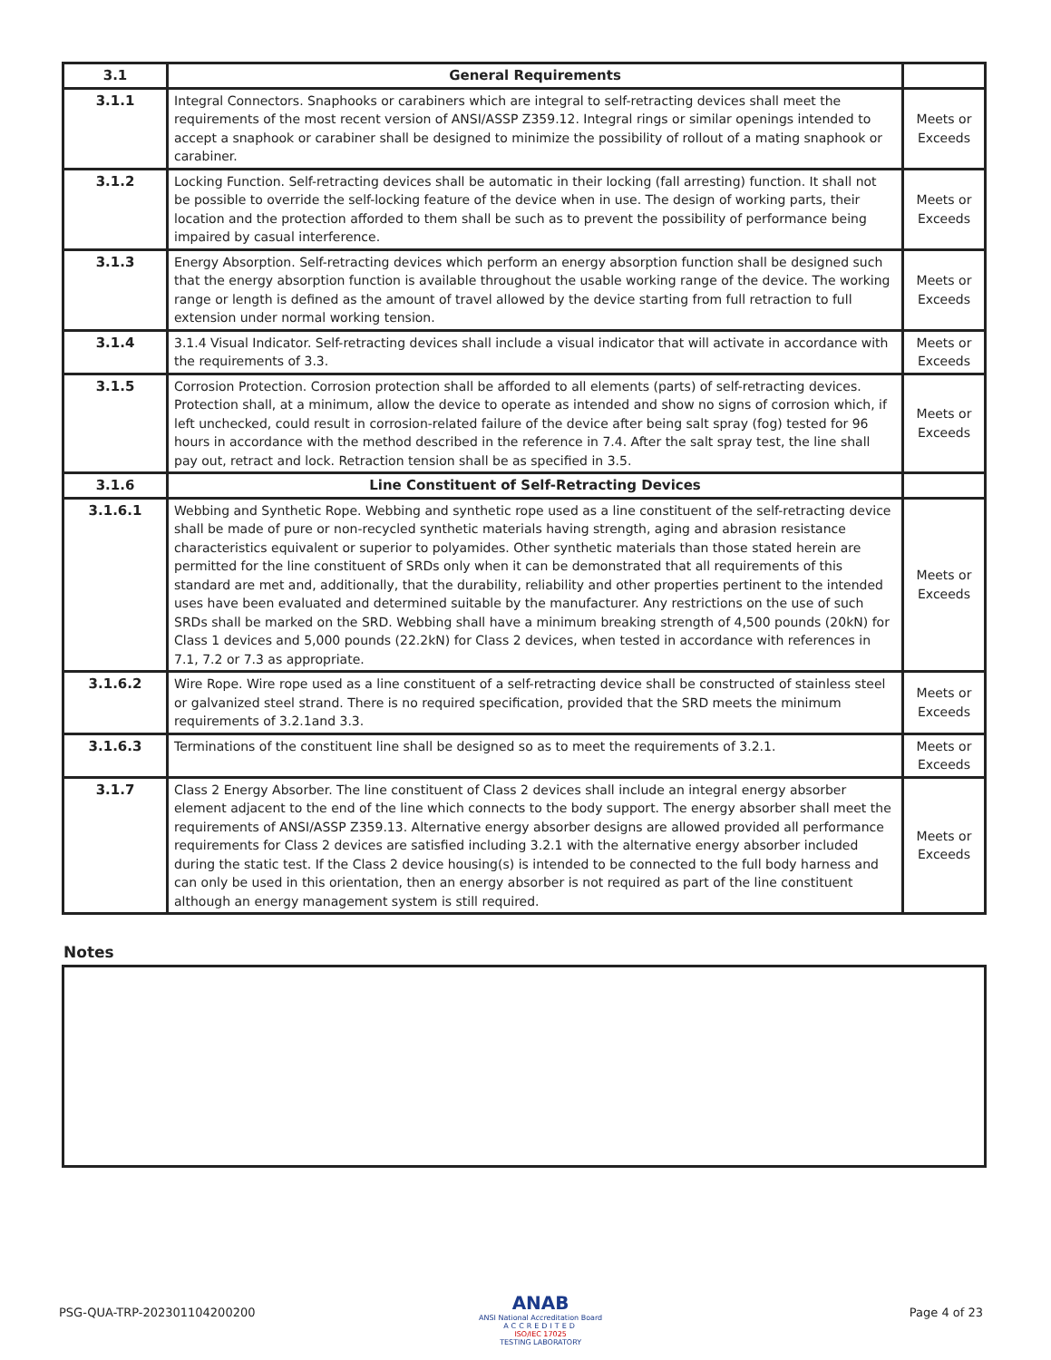| 3.1 | General Requirements | |
| --- | --- | --- |
| 3.1.1 | Integral Connectors. Snaphooks or carabiners which are integral to self-retracting devices shall meet the requirements of the most recent version of ANSI/ASSP Z359.12. Integral rings or similar openings intended to accept a snaphook or carabiner shall be designed to minimize the possibility of rollout of a mating snaphook or carabiner. | Meets or Exceeds |
| 3.1.2 | Locking Function. Self-retracting devices shall be automatic in their locking (fall arresting) function. It shall not be possible to override the self-locking feature of the device when in use. The design of working parts, their location and the protection afforded to them shall be such as to prevent the possibility of performance being impaired by casual interference. | Meets or Exceeds |
| 3.1.3 | Energy Absorption. Self-retracting devices which perform an energy absorption function shall be designed such that the energy absorption function is available throughout the usable working range of the device. The working range or length is defined as the amount of travel allowed by the device starting from full retraction to full extension under normal working tension. | Meets or Exceeds |
| 3.1.4 | 3.1.4 Visual Indicator. Self-retracting devices shall include a visual indicator that will activate in accordance with the requirements of 3.3. | Meets or Exceeds |
| 3.1.5 | Corrosion Protection. Corrosion protection shall be afforded to all elements (parts) of self-retracting devices. Protection shall, at a minimum, allow the device to operate as intended and show no signs of corrosion which, if left unchecked, could result in corrosion-related failure of the device after being salt spray (fog) tested for 96 hours in accordance with the method described in the reference in 7.4. After the salt spray test, the line shall pay out, retract and lock. Retraction tension shall be as specified in 3.5. | Meets or Exceeds |
| 3.1.6 | Line Constituent of Self-Retracting Devices | |
| 3.1.6.1 | Webbing and Synthetic Rope. Webbing and synthetic rope used as a line constituent of the self-retracting device shall be made of pure or non-recycled synthetic materials having strength, aging and abrasion resistance characteristics equivalent or superior to polyamides. Other synthetic materials than those stated herein are permitted for the line constituent of SRDs only when it can be demonstrated that all requirements of this standard are met and, additionally, that the durability, reliability and other properties pertinent to the intended uses have been evaluated and determined suitable by the manufacturer. Any restrictions on the use of such SRDs shall be marked on the SRD. Webbing shall have a minimum breaking strength of 4,500 pounds (20kN) for Class 1 devices and 5,000 pounds (22.2kN) for Class 2 devices, when tested in accordance with references in 7.1, 7.2 or 7.3 as appropriate. | Meets or Exceeds |
| 3.1.6.2 | Wire Rope. Wire rope used as a line constituent of a self-retracting device shall be constructed of stainless steel or galvanized steel strand. There is no required specification, provided that the SRD meets the minimum requirements of 3.2.1and 3.3. | Meets or Exceeds |
| 3.1.6.3 | Terminations of the constituent line shall be designed so as to meet the requirements of 3.2.1. | Meets or Exceeds |
| 3.1.7 | Class 2 Energy Absorber. The line constituent of Class 2 devices shall include an integral energy absorber element adjacent to the end of the line which connects to the body support. The energy absorber shall meet the requirements of ANSI/ASSP Z359.13. Alternative energy absorber designs are allowed provided all performance requirements for Class 2 devices are satisfied including 3.2.1 with the alternative energy absorber included during the static test. If the Class 2 device housing(s) is intended to be connected to the full body harness and can only be used in this orientation, then an energy absorber is not required as part of the line constituent although an energy management system is still required. | Meets or Exceeds |
Notes
PSG-QUA-TRP-202301104200200
ANAB
ANSI National Accreditation Board
ACCREDITED
ISO/IEC 17025
TESTING LABORATORY
Page 4 of 23